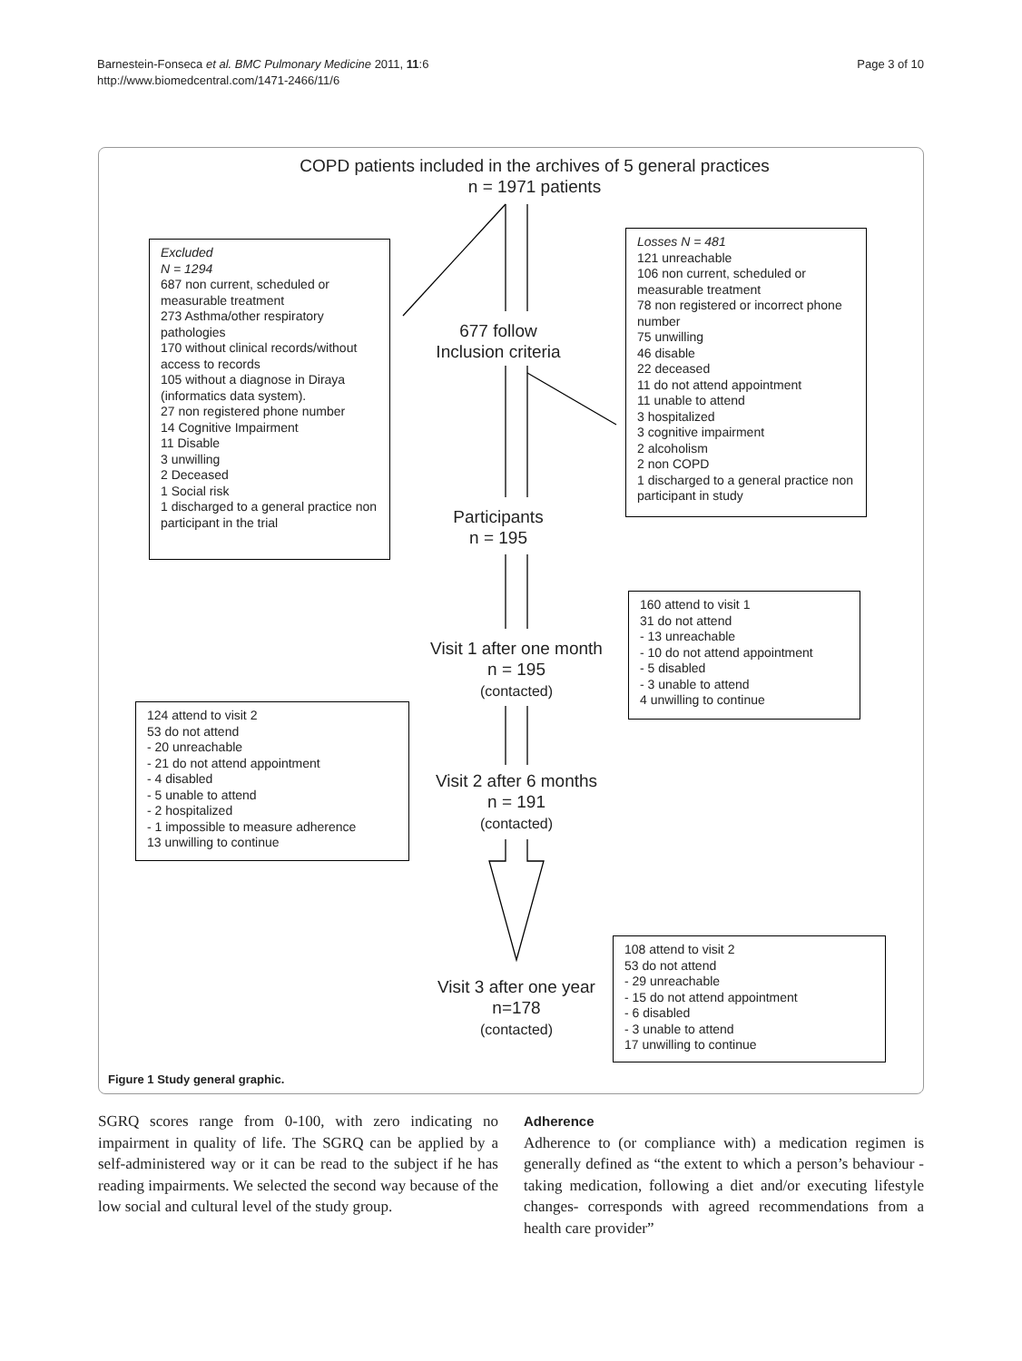Barnestein-Fonseca et al. BMC Pulmonary Medicine 2011, 11:6
http://www.biomedcentral.com/1471-2466/11/6
Page 3 of 10
COPD patients included in the archives of 5 general practices
n = 1971 patients
Excluded
N = 1294
687 non current, scheduled or measurable treatment
273 Asthma/other respiratory pathologies
170 without clinical records/without access to records
105 without a diagnose in Diraya (informatics data system).
27 non registered phone number
14 Cognitive Impairment
11 Disable
3 unwilling
2 Deceased
1 Social risk
1 discharged to a general practice non participant in the trial
677 follow
Inclusion criteria
Losses N = 481
121 unreachable
106 non current, scheduled or measurable treatment
78 non registered or incorrect phone number
75 unwilling
46 disable
22 deceased
11 do not attend appointment
11 unable to attend
3 hospitalized
3 cognitive impairment
2 alcoholism
2 non COPD
1 discharged to a general practice non participant in study
Participants
n = 195
160 attend to visit 1
31 do not attend
- 13 unreachable
- 10 do not attend appointment
- 5 disabled
- 3 unable to attend
4 unwilling to continue
Visit 1 after one month
n = 195
(contacted)
124 attend to visit 2
53 do not attend
- 20 unreachable
- 21 do not attend appointment
- 4 disabled
- 5 unable to attend
- 2 hospitalized
- 1 impossible to measure adherence
13 unwilling to continue
Visit 2 after 6 months
n = 191
(contacted)
108 attend to visit 2
53 do not attend
- 29 unreachable
- 15 do not attend appointment
- 6 disabled
- 3 unable to attend
17 unwilling to continue
Visit 3 after one year
n=178
(contacted)
Figure 1 Study general graphic.
SGRQ scores range from 0-100, with zero indicating no impairment in quality of life. The SGRQ can be applied by a self-administered way or it can be read to the subject if he has reading impairments. We selected the second way because of the low social and cultural level of the study group.
Adherence
Adherence to (or compliance with) a medication regimen is generally defined as “the extent to which a person’s behaviour -taking medication, following a diet and/or executing lifestyle changes- corresponds with agreed recommendations from a health care provider”